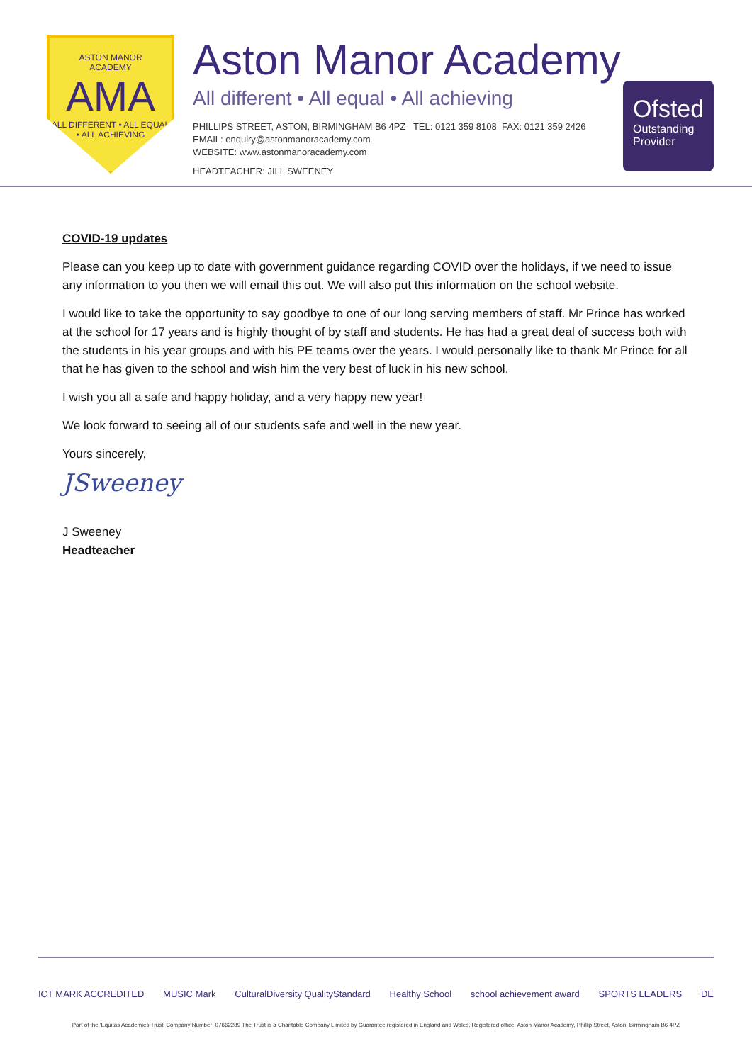ASTON MANOR
ACADEMY
AMA
ALL DIFFERENT • ALL EQUAL • ALL ACHIEVING
Aston Manor Academy
All different • All equal • All achieving
PHILLIPS STREET, ASTON, BIRMINGHAM B6 4PZ TEL: 0121 359 8108 FAX: 0121 359 2426
EMAIL: enquiry@astonmanoracademy.com
WEBSITE: www.astonmanoracademy.com
HEADTEACHER: JILL SWEENEY
Ofsted
Outstanding
Provider
COVID-19 updates
Please can you keep up to date with government guidance regarding COVID over the holidays, if we need to issue any information to you then we will email this out. We will also put this information on the school website.
I would like to take the opportunity to say goodbye to one of our long serving members of staff. Mr Prince has worked at the school for 17 years and is highly thought of by staff and students. He has had a great deal of success both with the students in his year groups and with his PE teams over the years. I would personally like to thank Mr Prince for all that he has given to the school and wish him the very best of luck in his new school.
I wish you all a safe and happy holiday, and a very happy new year!
We look forward to seeing all of our students safe and well in the new year.
Yours sincerely,
JSweeney
J Sweeney
Headteacher
ICT MARK ACCREDITED MUSIC Mark CulturalDiversity QualityStandard Healthy School school achievement award SPORTS LEADERS DE
Part of the 'Equitas Academies Trust' Company Number: 07662289 The Trust is a Charitable Company Limited by Guarantee registered in England and Wales. Registered office: Aston Manor Academy, Phillip Street, Aston, Birmingham B6 4PZ